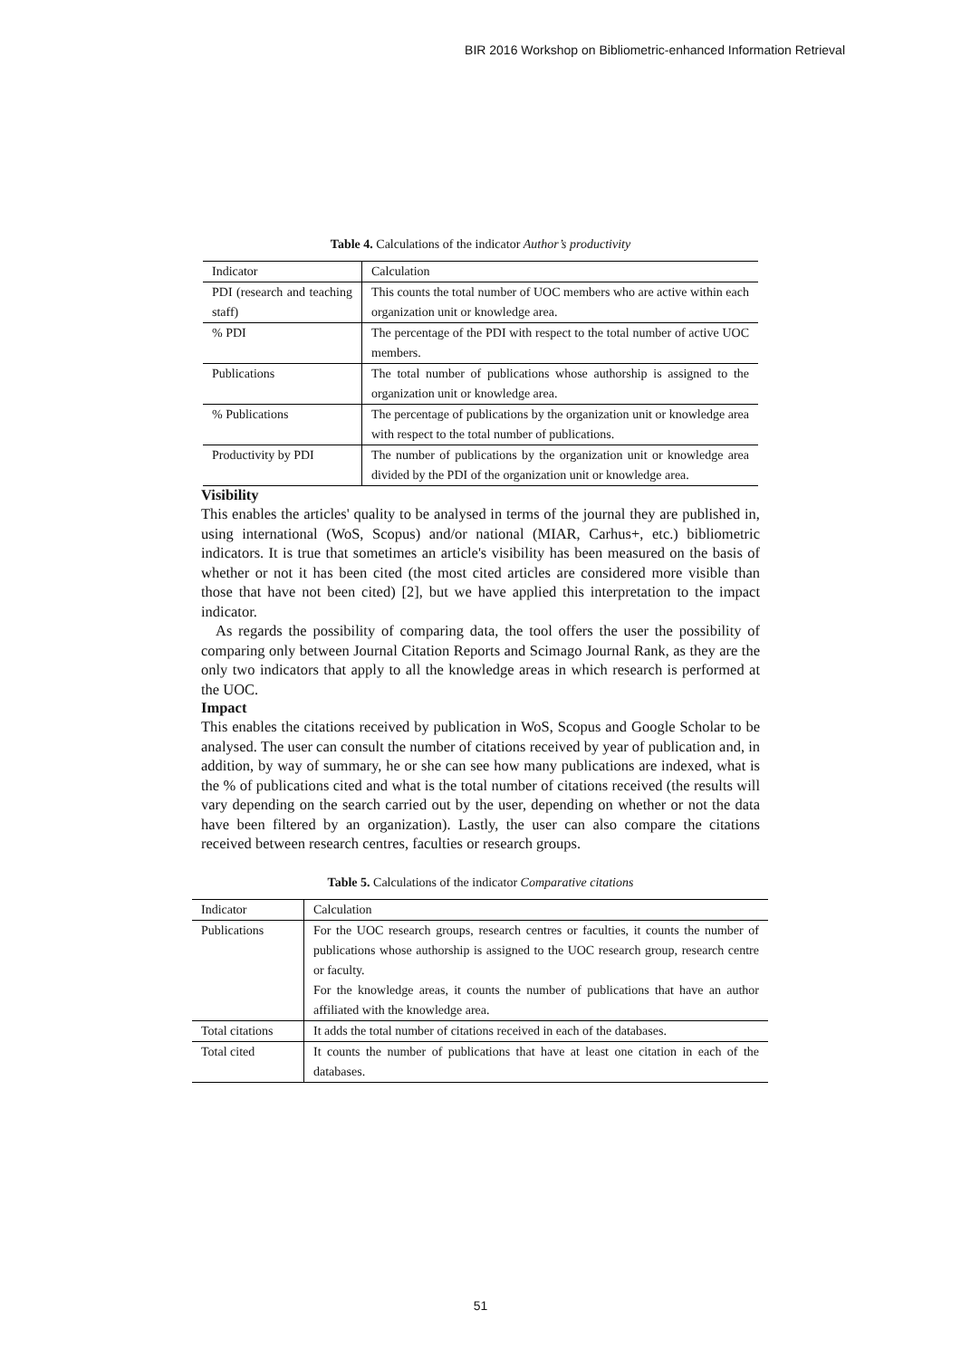BIR 2016 Workshop on Bibliometric-enhanced Information Retrieval
Table 4. Calculations of the indicator Author’s productivity
| Indicator | Calculation |
| PDI (research and teaching staff) | This counts the total number of UOC members who are active within each organization unit or knowledge area. |
| % PDI | The percentage of the PDI with respect to the total number of active UOC members. |
| Publications | The total number of publications whose authorship is assigned to the organization unit or knowledge area. |
| % Publications | The percentage of publications by the organization unit or knowledge area with respect to the total number of publications. |
| Productivity by PDI | The number of publications by the organization unit or knowledge area divided by the PDI of the organization unit or knowledge area. |
Visibility
This enables the articles' quality to be analysed in terms of the journal they are published in, using international (WoS, Scopus) and/or national (MIAR, Carhus+, etc.) bibliometric indicators. It is true that sometimes an article's visibility has been measured on the basis of whether or not it has been cited (the most cited articles are considered more visible than those that have not been cited) [2], but we have applied this interpretation to the impact indicator.
As regards the possibility of comparing data, the tool offers the user the possibility of comparing only between Journal Citation Reports and Scimago Journal Rank, as they are the only two indicators that apply to all the knowledge areas in which research is performed at the UOC.
Impact
This enables the citations received by publication in WoS, Scopus and Google Scholar to be analysed. The user can consult the number of citations received by year of publication and, in addition, by way of summary, he or she can see how many publications are indexed, what is the % of publications cited and what is the total number of citations received (the results will vary depending on the search carried out by the user, depending on whether or not the data have been filtered by an organization). Lastly, the user can also compare the citations received between research centres, faculties or research groups.
Table 5. Calculations of the indicator Comparative citations
| Indicator | Calculation |
| Publications | For the UOC research groups, research centres or faculties, it counts the number of publications whose authorship is assigned to the UOC research group, research centre or faculty. For the knowledge areas, it counts the number of publications that have an author affiliated with the knowledge area. |
| Total citations | It adds the total number of citations received in each of the databases. |
| Total cited | It counts the number of publications that have at least one citation in each of the databases. |
51